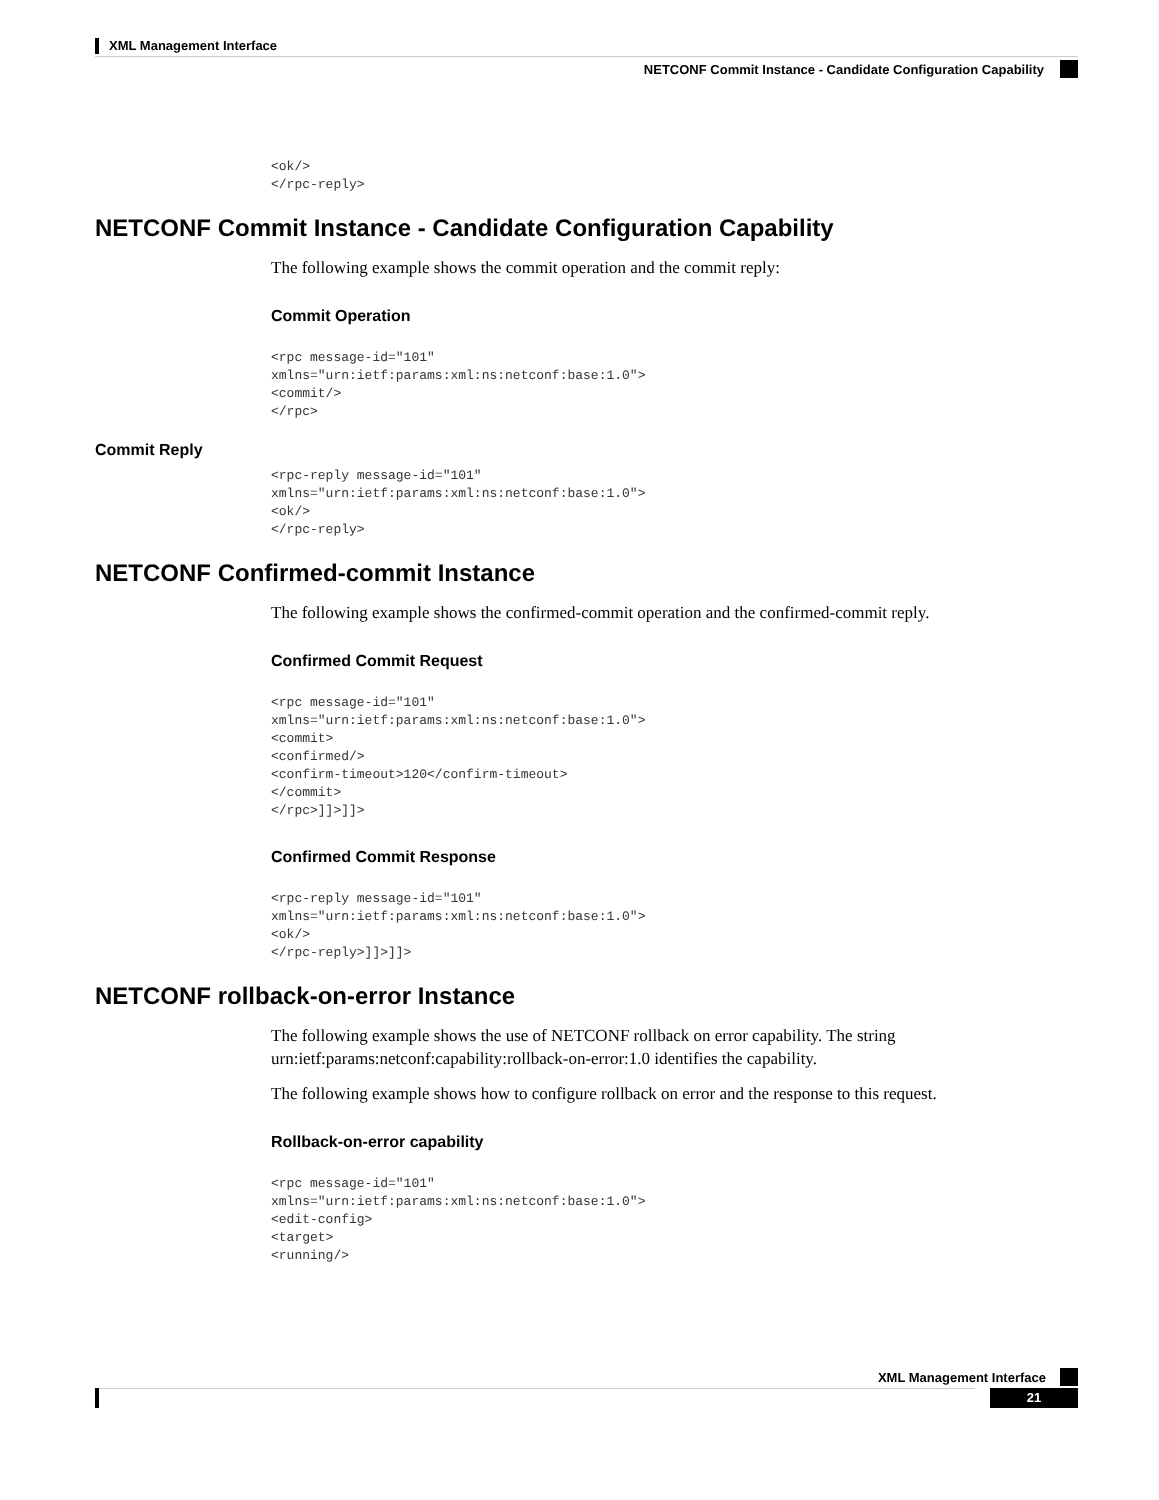XML Management Interface
NETCONF Commit Instance - Candidate Configuration Capability
<ok/>
</rpc-reply>
NETCONF Commit Instance - Candidate Configuration Capability
The following example shows the commit operation and the commit reply:
Commit Operation
<rpc message-id="101"
xmlns="urn:ietf:params:xml:ns:netconf:base:1.0">
<commit/>
</rpc>
Commit Reply
<rpc-reply message-id="101"
xmlns="urn:ietf:params:xml:ns:netconf:base:1.0">
<ok/>
</rpc-reply>
NETCONF Confirmed-commit Instance
The following example shows the confirmed-commit operation and the confirmed-commit reply.
Confirmed Commit Request
<rpc message-id="101"
xmlns="urn:ietf:params:xml:ns:netconf:base:1.0">
<commit>
<confirmed/>
<confirm-timeout>120</confirm-timeout>
</commit>
</rpc>]]>]]>
Confirmed Commit Response
<rpc-reply message-id="101"
xmlns="urn:ietf:params:xml:ns:netconf:base:1.0">
<ok/>
</rpc-reply>]]>]]>
NETCONF rollback-on-error Instance
The following example shows the use of NETCONF rollback on error capability. The string urn:ietf:params:netconf:capability:rollback-on-error:1.0 identifies the capability.
The following example shows how to configure rollback on error and the response to this request.
Rollback-on-error capability
<rpc message-id="101"
xmlns="urn:ietf:params:xml:ns:netconf:base:1.0">
<edit-config>
<target>
<running/>
XML Management Interface
21